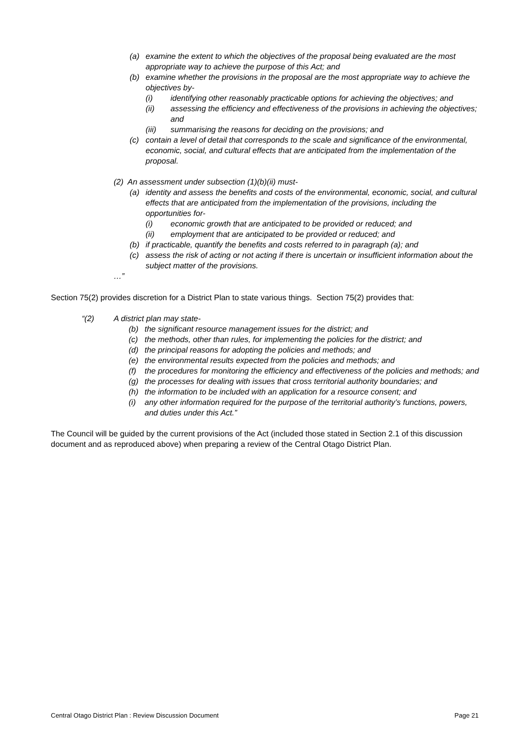(a) examine the extent to which the objectives of the proposal being evaluated are the most appropriate way to achieve the purpose of this Act; and
(b) examine whether the provisions in the proposal are the most appropriate way to achieve the objectives by-
(i) identifying other reasonably practicable options for achieving the objectives; and
(ii) assessing the efficiency and effectiveness of the provisions in achieving the objectives; and
(iii) summarising the reasons for deciding on the provisions; and
(c) contain a level of detail that corresponds to the scale and significance of the environmental, economic, social, and cultural effects that are anticipated from the implementation of the proposal.
(2) An assessment under subsection (1)(b)(ii) must-
(a) identity and assess the benefits and costs of the environmental, economic, social, and cultural effects that are anticipated from the implementation of the provisions, including the opportunities for-
(i) economic growth that are anticipated to be provided or reduced; and
(ii) employment that are anticipated to be provided or reduced; and
(b) if practicable, quantify the benefits and costs referred to in paragraph (a); and
(c) assess the risk of acting or not acting if there is uncertain or insufficient information about the subject matter of the provisions.
…”
Section 75(2) provides discretion for a District Plan to state various things. Section 75(2) provides that:
“(2) A district plan may state-
(b) the significant resource management issues for the district; and
(c) the methods, other than rules, for implementing the policies for the district; and
(d) the principal reasons for adopting the policies and methods; and
(e) the environmental results expected from the policies and methods; and
(f) the procedures for monitoring the efficiency and effectiveness of the policies and methods; and
(g) the processes for dealing with issues that cross territorial authority boundaries; and
(h) the information to be included with an application for a resource consent; and
(i) any other information required for the purpose of the territorial authority’s functions, powers, and duties under this Act.”
The Council will be guided by the current provisions of the Act (included those stated in Section 2.1 of this discussion document and as reproduced above) when preparing a review of the Central Otago District Plan.
Central Otago District Plan : Review Discussion Document Page 21